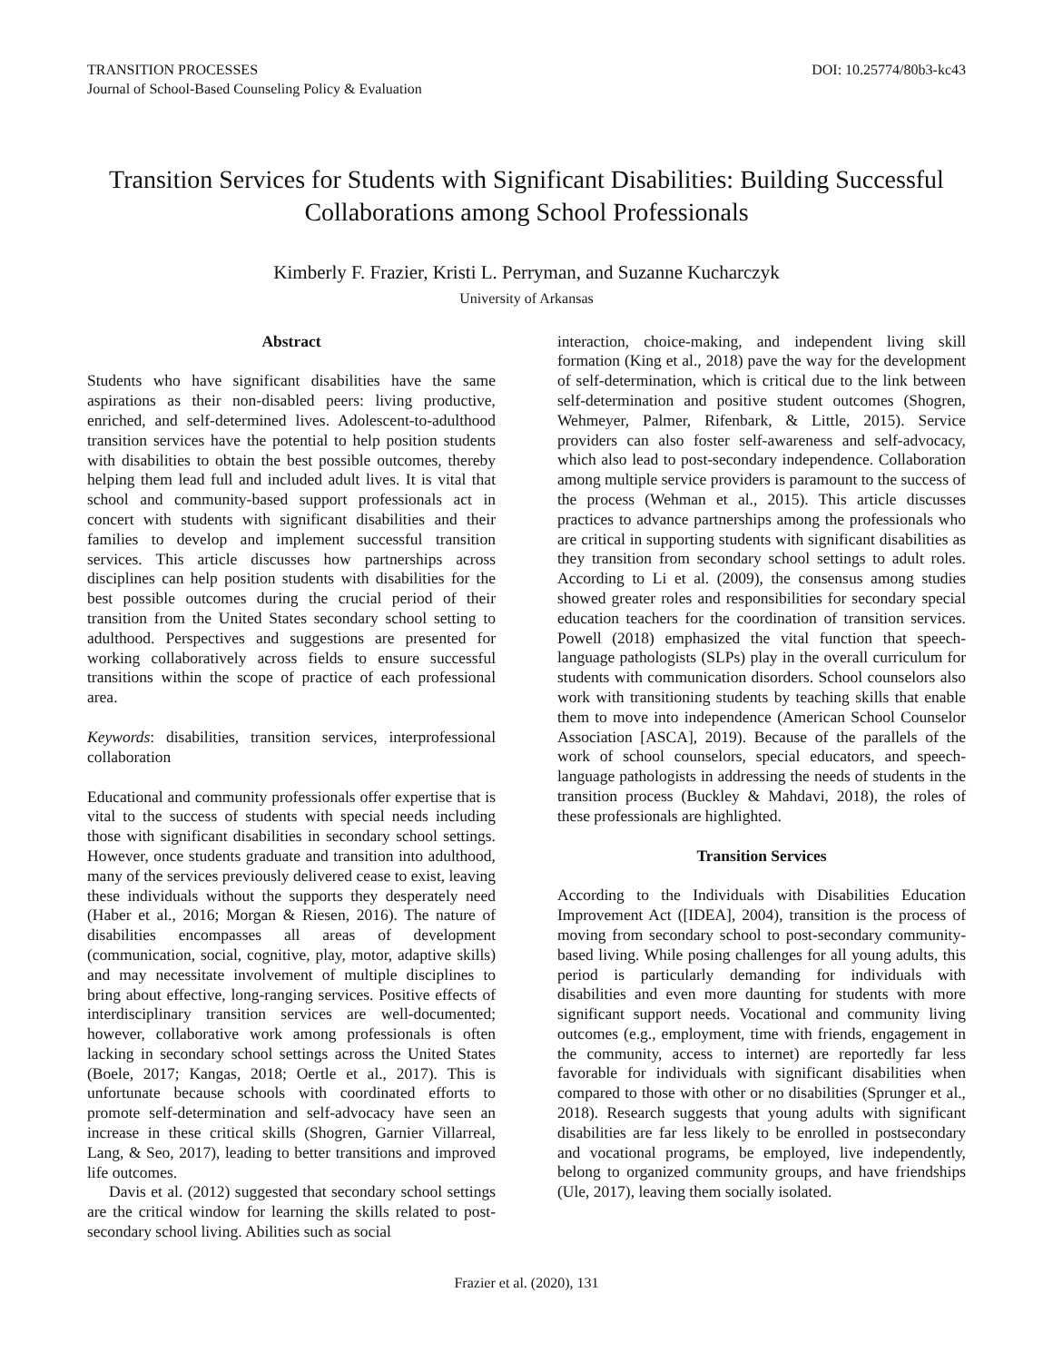TRANSITION PROCESSES
Journal of School-Based Counseling Policy & Evaluation
DOI: 10.25774/80b3-kc43
Transition Services for Students with Significant Disabilities: Building Successful Collaborations among School Professionals
Kimberly F. Frazier, Kristi L. Perryman, and Suzanne Kucharczyk
University of Arkansas
Abstract
Students who have significant disabilities have the same aspirations as their non-disabled peers: living productive, enriched, and self-determined lives. Adolescent-to-adulthood transition services have the potential to help position students with disabilities to obtain the best possible outcomes, thereby helping them lead full and included adult lives. It is vital that school and community-based support professionals act in concert with students with significant disabilities and their families to develop and implement successful transition services. This article discusses how partnerships across disciplines can help position students with disabilities for the best possible outcomes during the crucial period of their transition from the United States secondary school setting to adulthood. Perspectives and suggestions are presented for working collaboratively across fields to ensure successful transitions within the scope of practice of each professional area.
Keywords: disabilities, transition services, interprofessional collaboration
Educational and community professionals offer expertise that is vital to the success of students with special needs including those with significant disabilities in secondary school settings. However, once students graduate and transition into adulthood, many of the services previously delivered cease to exist, leaving these individuals without the supports they desperately need (Haber et al., 2016; Morgan & Riesen, 2016). The nature of disabilities encompasses all areas of development (communication, social, cognitive, play, motor, adaptive skills) and may necessitate involvement of multiple disciplines to bring about effective, long-ranging services. Positive effects of interdisciplinary transition services are well-documented; however, collaborative work among professionals is often lacking in secondary school settings across the United States (Boele, 2017; Kangas, 2018; Oertle et al., 2017). This is unfortunate because schools with coordinated efforts to promote self-determination and self-advocacy have seen an increase in these critical skills (Shogren, Garnier Villarreal, Lang, & Seo, 2017), leading to better transitions and improved life outcomes.
Davis et al. (2012) suggested that secondary school settings are the critical window for learning the skills related to post-secondary school living. Abilities such as social
interaction, choice-making, and independent living skill formation (King et al., 2018) pave the way for the development of self-determination, which is critical due to the link between self-determination and positive student outcomes (Shogren, Wehmeyer, Palmer, Rifenbark, & Little, 2015). Service providers can also foster self-awareness and self-advocacy, which also lead to post-secondary independence. Collaboration among multiple service providers is paramount to the success of the process (Wehman et al., 2015). This article discusses practices to advance partnerships among the professionals who are critical in supporting students with significant disabilities as they transition from secondary school settings to adult roles. According to Li et al. (2009), the consensus among studies showed greater roles and responsibilities for secondary special education teachers for the coordination of transition services. Powell (2018) emphasized the vital function that speech-language pathologists (SLPs) play in the overall curriculum for students with communication disorders. School counselors also work with transitioning students by teaching skills that enable them to move into independence (American School Counselor Association [ASCA], 2019). Because of the parallels of the work of school counselors, special educators, and speech-language pathologists in addressing the needs of students in the transition process (Buckley & Mahdavi, 2018), the roles of these professionals are highlighted.
Transition Services
According to the Individuals with Disabilities Education Improvement Act ([IDEA], 2004), transition is the process of moving from secondary school to post-secondary community-based living. While posing challenges for all young adults, this period is particularly demanding for individuals with disabilities and even more daunting for students with more significant support needs. Vocational and community living outcomes (e.g., employment, time with friends, engagement in the community, access to internet) are reportedly far less favorable for individuals with significant disabilities when compared to those with other or no disabilities (Sprunger et al., 2018). Research suggests that young adults with significant disabilities are far less likely to be enrolled in postsecondary and vocational programs, be employed, live independently, belong to organized community groups, and have friendships (Ule, 2017), leaving them socially isolated.
Frazier et al. (2020), 131